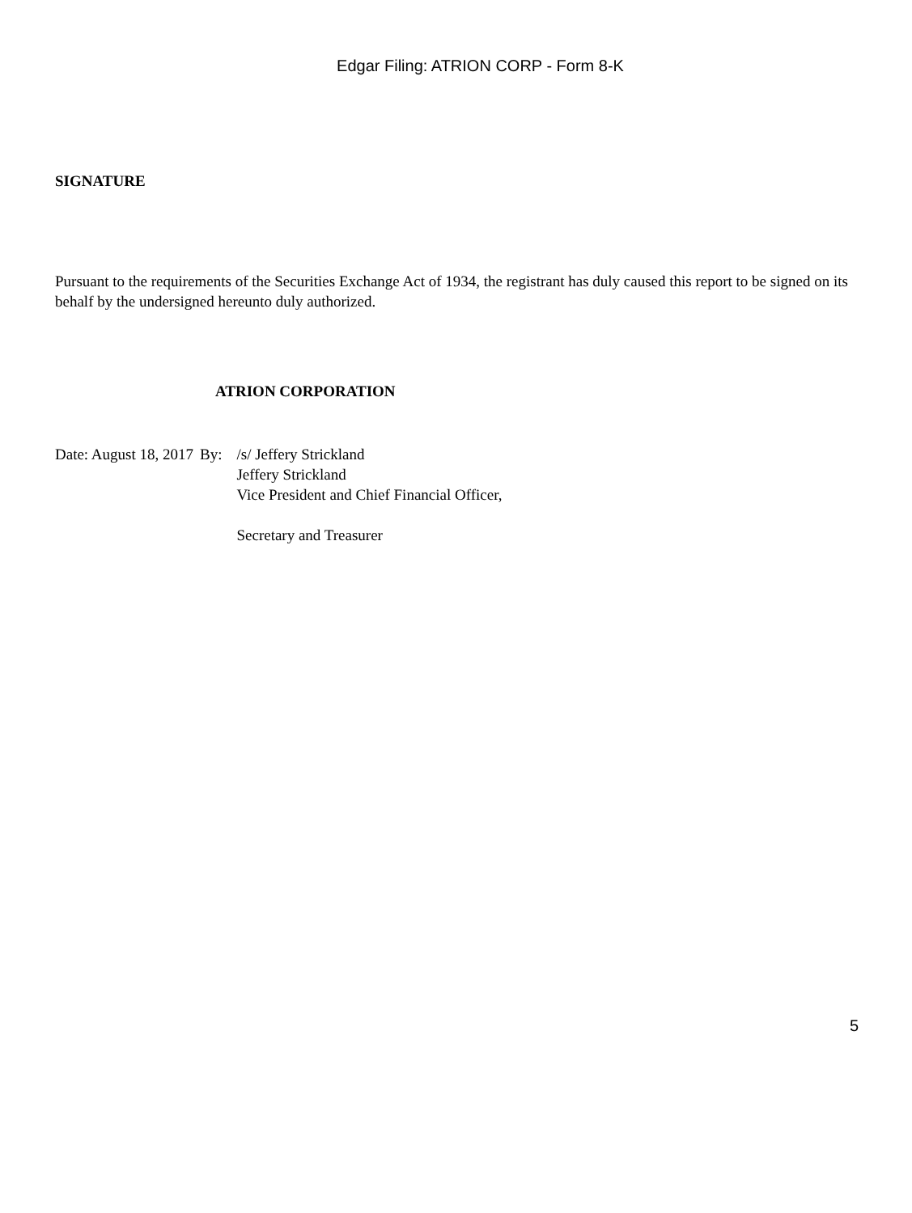Edgar Filing: ATRION CORP - Form 8-K
SIGNATURE
Pursuant to the requirements of the Securities Exchange Act of 1934, the registrant has duly caused this report to be signed on its behalf by the undersigned hereunto duly authorized.
ATRION CORPORATION
| Date: August 18, 2017 | By: | /s/ Jeffery Strickland Jeffery Strickland Vice President and Chief Financial Officer, Secretary and Treasurer |
5